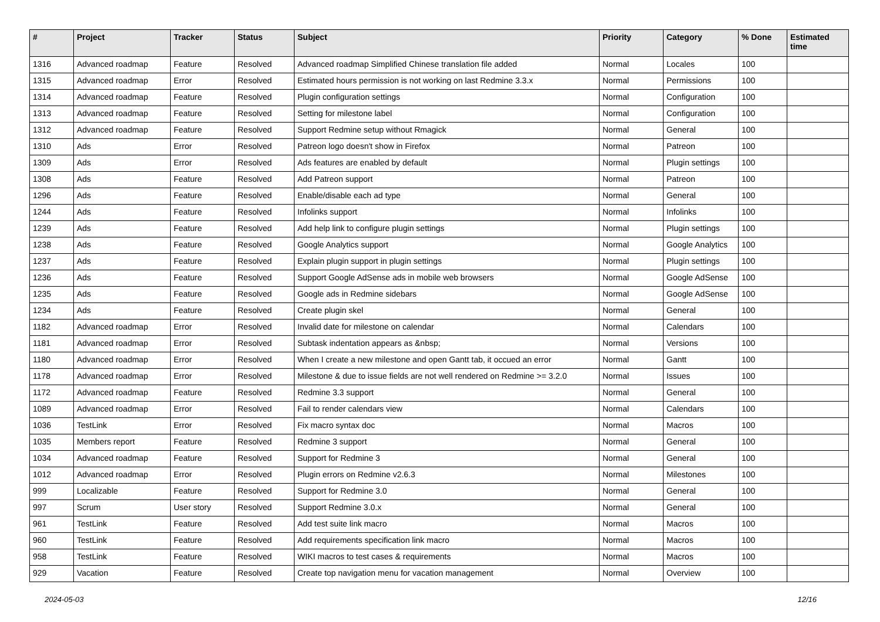| # | Project | Tracker | Status | Subject | Priority | Category | % Done | Estimated time |
| --- | --- | --- | --- | --- | --- | --- | --- | --- |
| 1316 | Advanced roadmap | Feature | Resolved | Advanced roadmap Simplified Chinese translation file added | Normal | Locales | 100 | |
| 1315 | Advanced roadmap | Error | Resolved | Estimated hours permission is not working on last Redmine 3.3.x | Normal | Permissions | 100 | |
| 1314 | Advanced roadmap | Feature | Resolved | Plugin configuration settings | Normal | Configuration | 100 | |
| 1313 | Advanced roadmap | Feature | Resolved | Setting for milestone label | Normal | Configuration | 100 | |
| 1312 | Advanced roadmap | Feature | Resolved | Support Redmine setup without Rmagick | Normal | General | 100 | |
| 1310 | Ads | Error | Resolved | Patreon logo doesn't show in Firefox | Normal | Patreon | 100 | |
| 1309 | Ads | Error | Resolved | Ads features are enabled by default | Normal | Plugin settings | 100 | |
| 1308 | Ads | Feature | Resolved | Add Patreon support | Normal | Patreon | 100 | |
| 1296 | Ads | Feature | Resolved | Enable/disable each ad type | Normal | General | 100 | |
| 1244 | Ads | Feature | Resolved | Infolinks support | Normal | Infolinks | 100 | |
| 1239 | Ads | Feature | Resolved | Add help link to configure plugin settings | Normal | Plugin settings | 100 | |
| 1238 | Ads | Feature | Resolved | Google Analytics support | Normal | Google Analytics | 100 | |
| 1237 | Ads | Feature | Resolved | Explain plugin support in plugin settings | Normal | Plugin settings | 100 | |
| 1236 | Ads | Feature | Resolved | Support Google AdSense ads in mobile web browsers | Normal | Google AdSense | 100 | |
| 1235 | Ads | Feature | Resolved | Google ads in Redmine sidebars | Normal | Google AdSense | 100 | |
| 1234 | Ads | Feature | Resolved | Create plugin skel | Normal | General | 100 | |
| 1182 | Advanced roadmap | Error | Resolved | Invalid date for milestone on calendar | Normal | Calendars | 100 | |
| 1181 | Advanced roadmap | Error | Resolved | Subtask indentation appears as &nbsp; | Normal | Versions | 100 | |
| 1180 | Advanced roadmap | Error | Resolved | When I create a new milestone and open Gantt tab, it occued an error | Normal | Gantt | 100 | |
| 1178 | Advanced roadmap | Error | Resolved | Milestone & due to issue fields are not well rendered on Redmine >= 3.2.0 | Normal | Issues | 100 | |
| 1172 | Advanced roadmap | Feature | Resolved | Redmine 3.3 support | Normal | General | 100 | |
| 1089 | Advanced roadmap | Error | Resolved | Fail to render calendars view | Normal | Calendars | 100 | |
| 1036 | TestLink | Error | Resolved | Fix macro syntax doc | Normal | Macros | 100 | |
| 1035 | Members report | Feature | Resolved | Redmine 3 support | Normal | General | 100 | |
| 1034 | Advanced roadmap | Feature | Resolved | Support for Redmine 3 | Normal | General | 100 | |
| 1012 | Advanced roadmap | Error | Resolved | Plugin errors on Redmine v2.6.3 | Normal | Milestones | 100 | |
| 999 | Localizable | Feature | Resolved | Support for Redmine 3.0 | Normal | General | 100 | |
| 997 | Scrum | User story | Resolved | Support Redmine 3.0.x | Normal | General | 100 | |
| 961 | TestLink | Feature | Resolved | Add test suite link macro | Normal | Macros | 100 | |
| 960 | TestLink | Feature | Resolved | Add requirements specification link macro | Normal | Macros | 100 | |
| 958 | TestLink | Feature | Resolved | WIKI macros to test cases & requirements | Normal | Macros | 100 | |
| 929 | Vacation | Feature | Resolved | Create top navigation menu for vacation management | Normal | Overview | 100 | |
2024-05-03 12/16